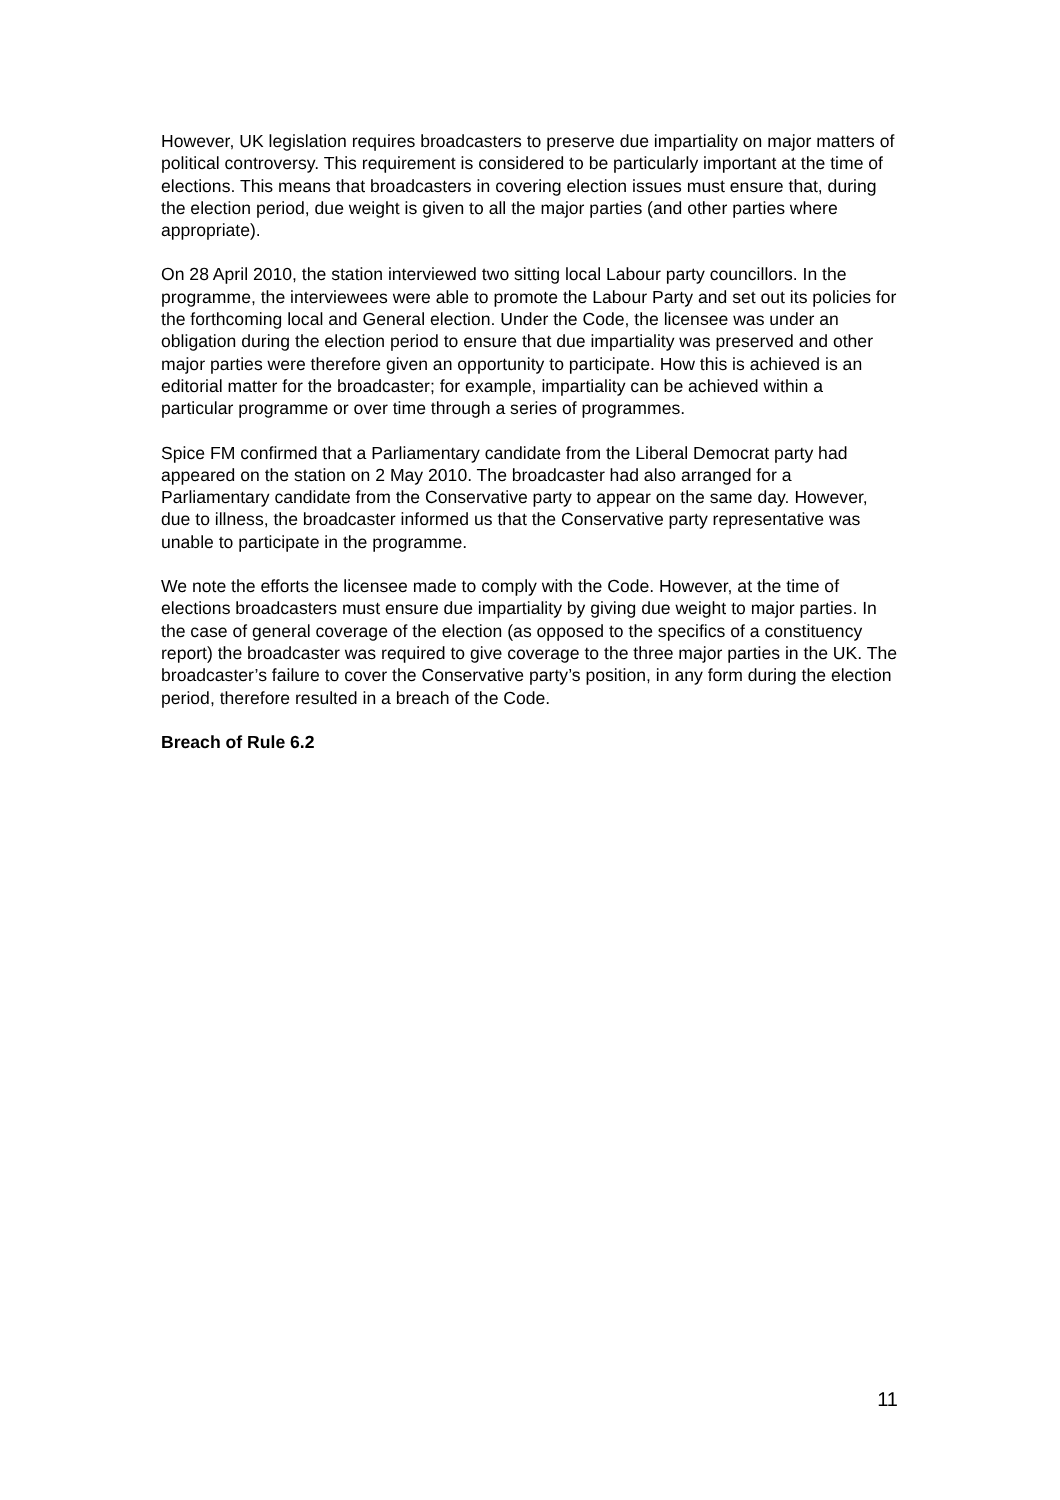However, UK legislation requires broadcasters to preserve due impartiality on major matters of political controversy. This requirement is considered to be particularly important at the time of elections. This means that broadcasters in covering election issues must ensure that, during the election period, due weight is given to all the major parties (and other parties where appropriate).
On 28 April 2010, the station interviewed two sitting local Labour party councillors. In the programme, the interviewees were able to promote the Labour Party and set out its policies for the forthcoming local and General election. Under the Code, the licensee was under an obligation during the election period to ensure that due impartiality was preserved and other major parties were therefore given an opportunity to participate. How this is achieved is an editorial matter for the broadcaster; for example, impartiality can be achieved within a particular programme or over time through a series of programmes.
Spice FM confirmed that a Parliamentary candidate from the Liberal Democrat party had appeared on the station on 2 May 2010. The broadcaster had also arranged for a Parliamentary candidate from the Conservative party to appear on the same day. However, due to illness, the broadcaster informed us that the Conservative party representative was unable to participate in the programme.
We note the efforts the licensee made to comply with the Code. However, at the time of elections broadcasters must ensure due impartiality by giving due weight to major parties. In the case of general coverage of the election (as opposed to the specifics of a constituency report) the broadcaster was required to give coverage to the three major parties in the UK. The broadcaster’s failure to cover the Conservative party’s position, in any form during the election period, therefore resulted in a breach of the Code.
Breach of Rule 6.2
11